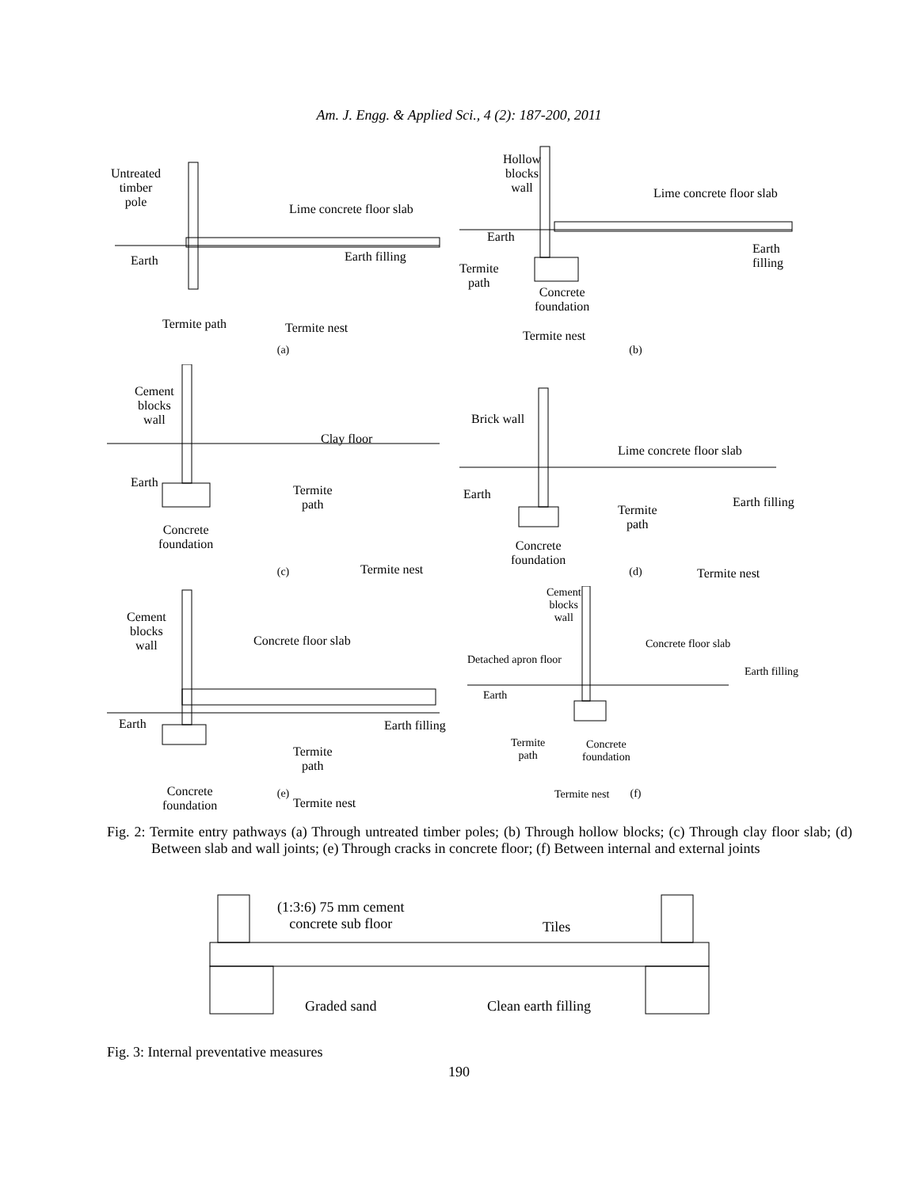Am. J. Engg. & Applied Sci., 4 (2): 187-200, 2011
Untreated
timber
pole
Lime concrete floor slab
Earth Earth filling
Termite path Termite nest
(a)
Hollow
blocks
wall
Lime concrete floor slab
Earth
Earth filling
Termite
path
Concrete
foundation
Termite nest
(b)
Cement
blocks
wall
Clay floor
Earth
Termite
path
Concrete
foundation
Termite nest (c)
Brick wall
Lime concrete floor slab
Earth
Earth filling
Termite
path
Concrete
foundation
Termite nest (d)
Cement
blocks
wall
Concrete floor slab
Earth Earth filling
Termite
path
Concrete
foundation
Termite nest
(e)
Cement
blocks
wall
Concrete floor slab
Detached apron floor
Earth filling
Earth
Termite
path
Concrete
foundation
Termite nest (f)
Fig. 2: Termite entry pathways (a) Through untreated timber poles; (b) Through hollow blocks; (c) Through clay floor slab; (d) Between slab and wall joints; (e) Through cracks in concrete floor; (f) Between internal and external joints
(1:3:6) 75 mm cement
concrete sub floor
Tiles
Graded sand Clean earth filling
Fig. 3: Internal preventative measures
190